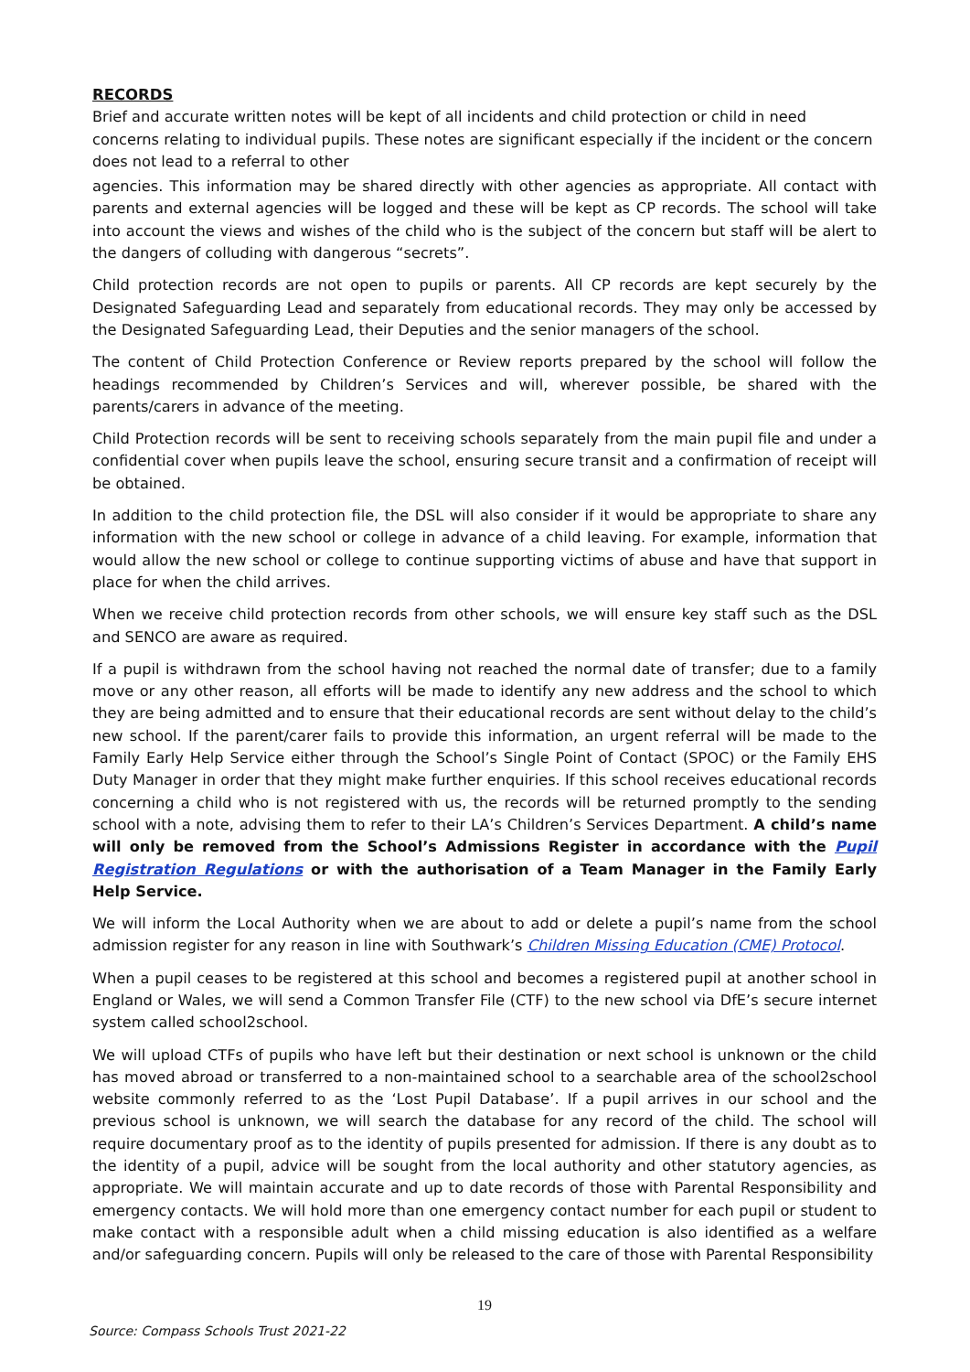RECORDS
Brief and accurate written notes will be kept of all incidents and child protection or child in need concerns relating to individual pupils. These notes are significant especially if the incident or the concern does not lead to a referral to other
agencies. This information may be shared directly with other agencies as appropriate. All contact with parents and external agencies will be logged and these will be kept as CP records. The school will take into account the views and wishes of the child who is the subject of the concern but staff will be alert to the dangers of colluding with dangerous “secrets”.
Child protection records are not open to pupils or parents. All CP records are kept securely by the Designated Safeguarding Lead and separately from educational records. They may only be accessed by the Designated Safeguarding Lead, their Deputies and the senior managers of the school.
The content of Child Protection Conference or Review reports prepared by the school will follow the headings recommended by Children’s Services and will, wherever possible, be shared with the parents/carers in advance of the meeting.
Child Protection records will be sent to receiving schools separately from the main pupil file and under a confidential cover when pupils leave the school, ensuring secure transit and a confirmation of receipt will be obtained.
In addition to the child protection file, the DSL will also consider if it would be appropriate to share any information with the new school or college in advance of a child leaving. For example, information that would allow the new school or college to continue supporting victims of abuse and have that support in place for when the child arrives.
When we receive child protection records from other schools, we will ensure key staff such as the DSL and SENCO are aware as required.
If a pupil is withdrawn from the school having not reached the normal date of transfer; due to a family move or any other reason, all efforts will be made to identify any new address and the school to which they are being admitted and to ensure that their educational records are sent without delay to the child’s new school. If the parent/carer fails to provide this information, an urgent referral will be made to the Family Early Help Service either through the School’s Single Point of Contact (SPOC) or the Family EHS Duty Manager in order that they might make further enquiries. If this school receives educational records concerning a child who is not registered with us, the records will be returned promptly to the sending school with a note, advising them to refer to their LA’s Children’s Services Department. A child’s name will only be removed from the School’s Admissions Register in accordance with the Pupil Registration Regulations or with the authorisation of a Team Manager in the Family Early Help Service.
We will inform the Local Authority when we are about to add or delete a pupil’s name from the school admission register for any reason in line with Southwark’s Children Missing Education (CME) Protocol.
When a pupil ceases to be registered at this school and becomes a registered pupil at another school in England or Wales, we will send a Common Transfer File (CTF) to the new school via DfE’s secure internet system called school2school.
We will upload CTFs of pupils who have left but their destination or next school is unknown or the child has moved abroad or transferred to a non-maintained school to a searchable area of the school2school website commonly referred to as the ‘Lost Pupil Database’. If a pupil arrives in our school and the previous school is unknown, we will search the database for any record of the child. The school will require documentary proof as to the identity of pupils presented for admission. If there is any doubt as to the identity of a pupil, advice will be sought from the local authority and other statutory agencies, as appropriate. We will maintain accurate and up to date records of those with Parental Responsibility and emergency contacts. We will hold more than one emergency contact number for each pupil or student to make contact with a responsible adult when a child missing education is also identified as a welfare and/or safeguarding concern. Pupils will only be released to the care of those with Parental Responsibility
19
Source: Compass Schools Trust 2021-22